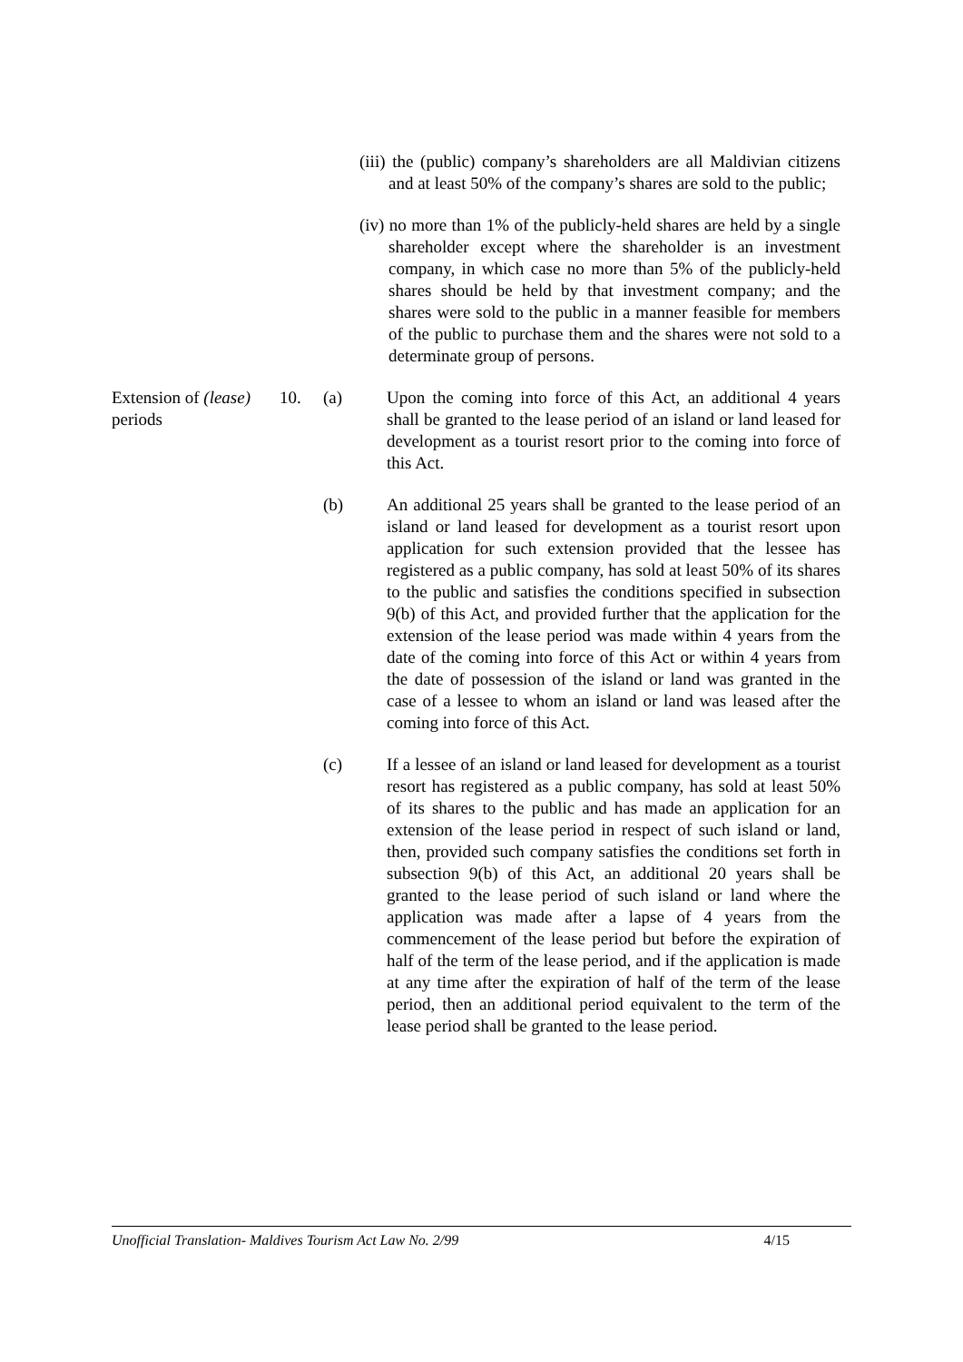(iii) the (public) company’s shareholders are all Maldivian citizens and at least 50% of the company’s shares are sold to the public;
(iv) no more than 1% of the publicly-held shares are held by a single shareholder except where the shareholder is an investment company, in which case no more than 5% of the publicly-held shares should be held by that investment company; and the shares were sold to the public in a manner feasible for members of the public to purchase them and the shares were not sold to a determinate group of persons.
Extension of (lease) periods
10. (a) Upon the coming into force of this Act, an additional 4 years shall be granted to the lease period of an island or land leased for development as a tourist resort prior to the coming into force of this Act.
(b) An additional 25 years shall be granted to the lease period of an island or land leased for development as a tourist resort upon application for such extension provided that the lessee has registered as a public company, has sold at least 50% of its shares to the public and satisfies the conditions specified in subsection 9(b) of this Act, and provided further that the application for the extension of the lease period was made within 4 years from the date of the coming into force of this Act or within 4 years from the date of possession of the island or land was granted in the case of a lessee to whom an island or land was leased after the coming into force of this Act.
(c) If a lessee of an island or land leased for development as a tourist resort has registered as a public company, has sold at least 50% of its shares to the public and has made an application for an extension of the lease period in respect of such island or land, then, provided such company satisfies the conditions set forth in subsection 9(b) of this Act, an additional 20 years shall be granted to the lease period of such island or land where the application was made after a lapse of 4 years from the commencement of the lease period but before the expiration of half of the term of the lease period, and if the application is made at any time after the expiration of half of the term of the lease period, then an additional period equivalent to the term of the lease period shall be granted to the lease period.
Unofficial Translation- Maldives Tourism Act Law No. 2/99 4/15